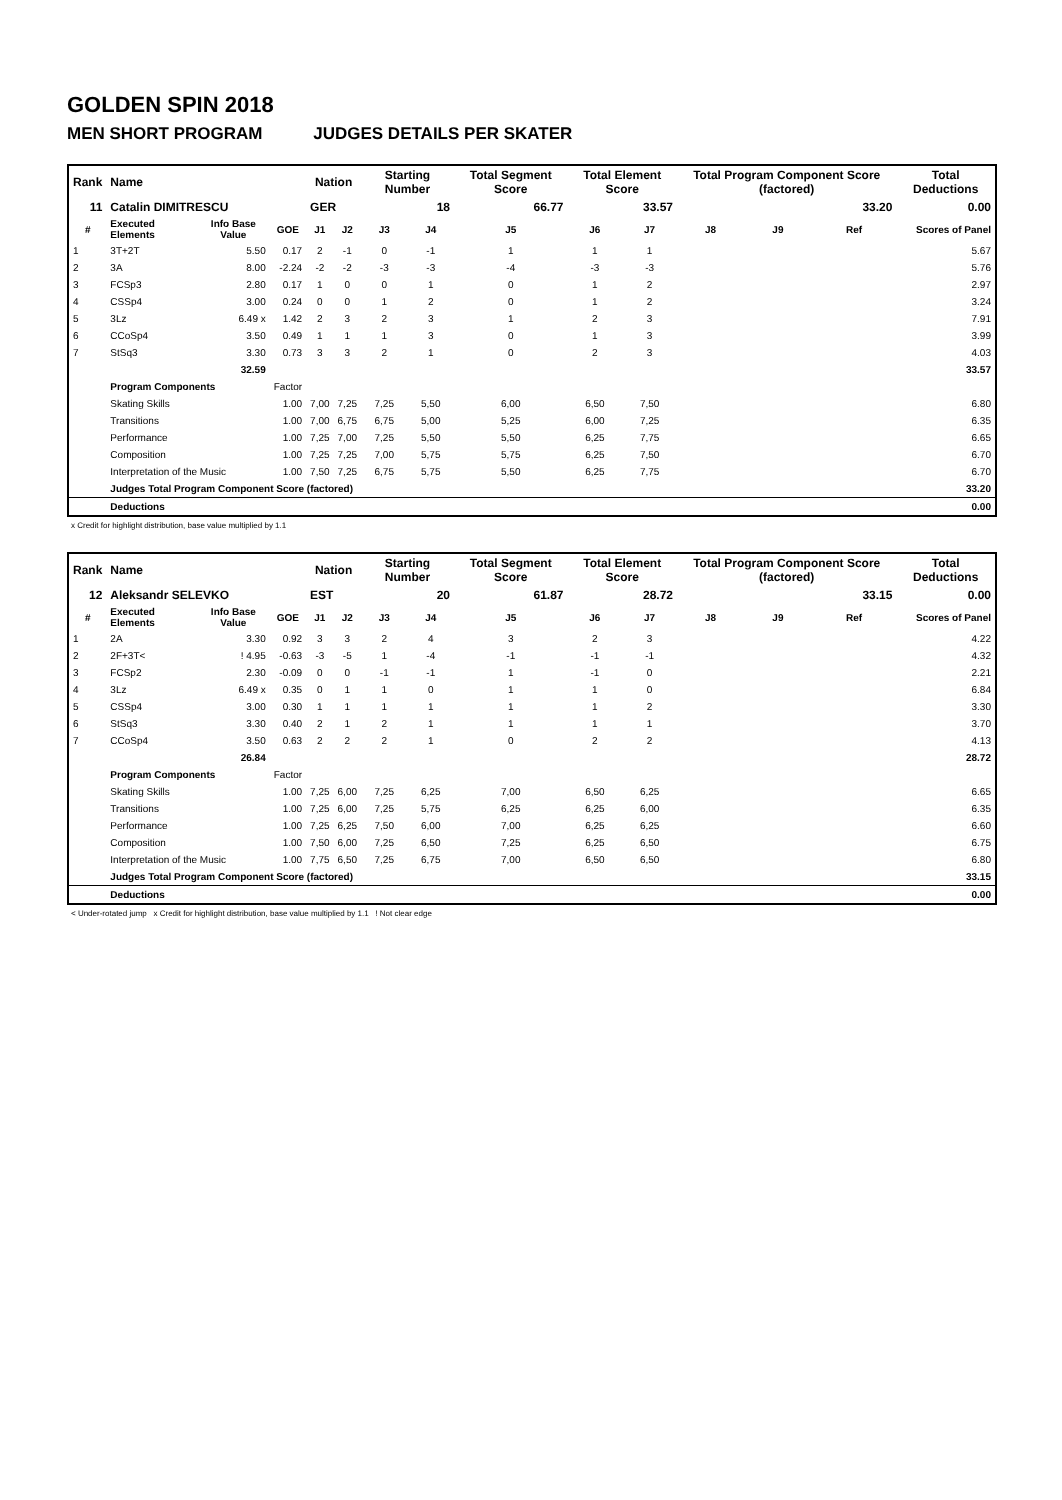GOLDEN SPIN 2018
MEN SHORT PROGRAM JUDGES DETAILS PER SKATER
| Rank | Name | | | Nation | | Starting Number | | Total Segment Score | Total Element Score | | Total Program Component Score (factored) | | | Total Deductions |
| 11 | Catalin DIMITRESCU | | | GER | | 18 | | 66.77 | 33.57 | | 33.20 | | | 0.00 |
| # | Executed Elements | Info Base Value | GOE | J1 | J2 | J3 | J4 | J5 | J6 | J7 | J8 | J9 | Ref | Scores of Panel |
| 1 | 3T+2T | 5.50 | 0.17 | 2 | -1 | 0 | -1 | 1 | 1 | 1 | | | | 5.67 |
| 2 | 3A | 8.00 | -2.24 | -2 | -2 | -3 | -3 | -4 | -3 | -3 | | | | 5.76 |
| 3 | FCSp3 | 2.80 | 0.17 | 1 | 0 | 0 | 1 | 0 | 1 | 2 | | | | 2.97 |
| 4 | CSSp4 | 3.00 | 0.24 | 0 | 0 | 1 | 2 | 0 | 1 | 2 | | | | 3.24 |
| 5 | 3Lz | 6.49 x | 1.42 | 2 | 3 | 2 | 3 | 1 | 2 | 3 | | | | 7.91 |
| 6 | CCoSp4 | 3.50 | 0.49 | 1 | 1 | 1 | 3 | 0 | 1 | 3 | | | | 3.99 |
| 7 | StSq3 | 3.30 | 0.73 | 3 | 3 | 2 | 1 | 0 | 2 | 3 | | | | 4.03 |
| | | 32.59 | | | | | | | | | | | | 33.57 |
| | Program Components | | Factor | | | | | | | | | | | |
| | Skating Skills | | 1.00 | 7,00 | 7,25 | 7,25 | 5,50 | 6,00 | 6,50 | 7,50 | | | | 6.80 |
| | Transitions | | 1.00 | 7,00 | 6,75 | 6,75 | 5,00 | 5,25 | 6,00 | 7,25 | | | | 6.35 |
| | Performance | | 1.00 | 7,25 | 7,00 | 7,25 | 5,50 | 5,50 | 6,25 | 7,75 | | | | 6.65 |
| | Composition | | 1.00 | 7,25 | 7,25 | 7,00 | 5,75 | 5,75 | 6,25 | 7,50 | | | | 6.70 |
| | Interpretation of the Music | | 1.00 | 7,50 | 7,25 | 6,75 | 5,75 | 5,50 | 6,25 | 7,75 | | | | 6.70 |
| | Judges Total Program Component Score (factored) | | | | | | | | | | | | | 33.20 |
| | Deductions | | | | | | | | | | | | | 0.00 |
x Credit for highlight distribution, base value multiplied by 1.1
| Rank | Name | | | Nation | | Starting Number | | Total Segment Score | Total Element Score | | Total Program Component Score (factored) | | | Total Deductions |
| 12 | Aleksandr SELEVKO | | | EST | | 20 | | 61.87 | 28.72 | | 33.15 | | | 0.00 |
| # | Executed Elements | Info Base Value | GOE | J1 | J2 | J3 | J4 | J5 | J6 | J7 | J8 | J9 | Ref | Scores of Panel |
| 1 | 2A | 3.30 | 0.92 | 3 | 3 | 2 | 4 | 3 | 2 | 3 | | | | 4.22 |
| 2 | 2F+3T< | ! 4.95 | -0.63 | -3 | -5 | 1 | -4 | -1 | -1 | -1 | | | | 4.32 |
| 3 | FCSp2 | 2.30 | -0.09 | 0 | 0 | -1 | -1 | 1 | -1 | 0 | | | | 2.21 |
| 4 | 3Lz | 6.49 x | 0.35 | 0 | 1 | 1 | 0 | 1 | 1 | 0 | | | | 6.84 |
| 5 | CSSp4 | 3.00 | 0.30 | 1 | 1 | 1 | 1 | 1 | 1 | 2 | | | | 3.30 |
| 6 | StSq3 | 3.30 | 0.40 | 2 | 1 | 2 | 1 | 1 | 1 | 1 | | | | 3.70 |
| 7 | CCoSp4 | 3.50 | 0.63 | 2 | 2 | 2 | 1 | 0 | 2 | 2 | | | | 4.13 |
| | | 26.84 | | | | | | | | | | | | 28.72 |
| | Program Components | | Factor | | | | | | | | | | | |
| | Skating Skills | | 1.00 | 7,25 | 6,00 | 7,25 | 6,25 | 7,00 | 6,50 | 6,25 | | | | 6.65 |
| | Transitions | | 1.00 | 7,25 | 6,00 | 7,25 | 5,75 | 6,25 | 6,25 | 6,00 | | | | 6.35 |
| | Performance | | 1.00 | 7,25 | 6,25 | 7,50 | 6,00 | 7,00 | 6,25 | 6,25 | | | | 6.60 |
| | Composition | | 1.00 | 7,50 | 6,00 | 7,25 | 6,50 | 7,25 | 6,25 | 6,50 | | | | 6.75 |
| | Interpretation of the Music | | 1.00 | 7,75 | 6,50 | 7,25 | 6,75 | 7,00 | 6,50 | 6,50 | | | | 6.80 |
| | Judges Total Program Component Score (factored) | | | | | | | | | | | | | 33.15 |
| | Deductions | | | | | | | | | | | | | 0.00 |
< Under-rotated jump x Credit for highlight distribution, base value multiplied by 1.1 ! Not clear edge